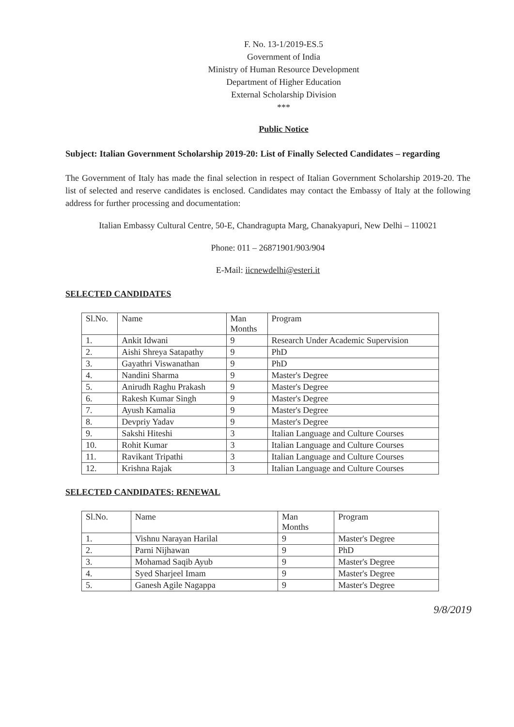F. No. 13-1/2019-ES.5
Government of India
Ministry of Human Resource Development
Department of Higher Education
External Scholarship Division
***
Public Notice
Subject: Italian Government Scholarship 2019-20: List of Finally Selected Candidates – regarding
The Government of Italy has made the final selection in respect of Italian Government Scholarship 2019-20. The list of selected and reserve candidates is enclosed. Candidates may contact the Embassy of Italy at the following address for further processing and documentation:
Italian Embassy Cultural Centre, 50-E, Chandragupta Marg, Chanakyapuri, New Delhi – 110021
Phone: 011 – 26871901/903/904
E-Mail: iicnewdelhi@esteri.it
SELECTED CANDIDATES
| Sl.No. | Name | Man Months | Program |
| --- | --- | --- | --- |
| 1. | Ankit Idwani | 9 | Research Under Academic Supervision |
| 2. | Aishi Shreya Satapathy | 9 | PhD |
| 3. | Gayathri Viswanathan | 9 | PhD |
| 4. | Nandini Sharma | 9 | Master's Degree |
| 5. | Anirudh Raghu Prakash | 9 | Master's Degree |
| 6. | Rakesh Kumar Singh | 9 | Master's Degree |
| 7. | Ayush Kamalia | 9 | Master's Degree |
| 8. | Devpriy Yadav | 9 | Master's Degree |
| 9. | Sakshi Hiteshi | 3 | Italian Language and Culture Courses |
| 10. | Rohit Kumar | 3 | Italian Language and Culture Courses |
| 11. | Ravikant Tripathi | 3 | Italian Language and Culture Courses |
| 12. | Krishna Rajak | 3 | Italian Language and Culture Courses |
SELECTED CANDIDATES: RENEWAL
| Sl.No. | Name | Man Months | Program |
| --- | --- | --- | --- |
| 1. | Vishnu Narayan Harilal | 9 | Master's Degree |
| 2. | Parni Nijhawan | 9 | PhD |
| 3. | Mohamad Saqib Ayub | 9 | Master's Degree |
| 4. | Syed Sharjeel Imam | 9 | Master's Degree |
| 5. | Ganesh Agile Nagappa | 9 | Master's Degree |
9/8/2019